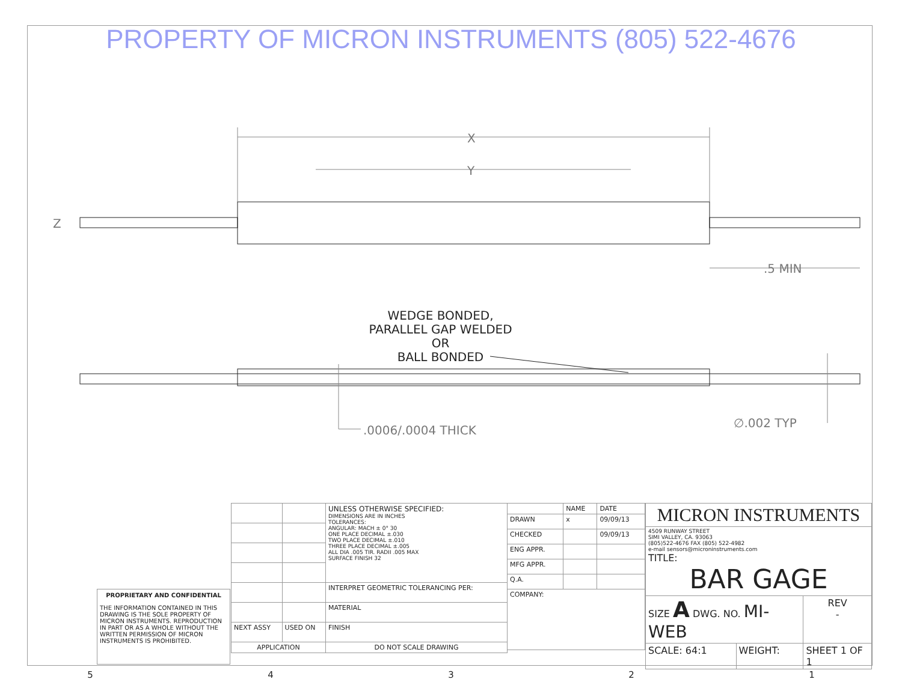PROPERTY OF MICRON INSTRUMENTS (805) 522-4676
X
Y
Z
.5 MIN
WEDGE BONDED,
PARALLEL GAP WELDED
OR
BALL BONDED
.0006/.0004 THICK
∅.002 TYP
PROPRIETARY AND CONFIDENTIAL
THE INFORMATION CONTAINED IN THIS DRAWING IS THE SOLE PROPERTY OF MICRON INSTRUMENTS. REPRODUCTION IN PART OR AS A WHOLE WITHOUT THE WRITTEN PERMISSION OF MICRON INSTRUMENTS IS PROHIBITED.
| | | UNLESS OTHERWISE SPECIFIED: DIMENSIONS ARE IN INCHES TOLERANCES: ANGULAR: MACH ± 0° 30 ONE PLACE DECIMAL ±.030 TWO PLACE DECIMAL ±.010 THREE PLACE DECIMAL ±.005 ALL DIA .005 TIR. RADII .005 MAX SURFACE FINISH 32 |
| | | INTERPRET GEOMETRIC TOLERANCING PER: |
| | | MATERIAL |
| NEXT ASSY | USED ON | FINISH |
| APPLICATION | | DO NOT SCALE DRAWING |
| | NAME | DATE |
| DRAWN | x | 09/09/13 |
| CHECKED | | 09/09/13 |
| ENG APPR. | | |
| MFG APPR. | | |
| Q.A. | | |
| COMPANY: | | |
| MICRON INSTRUMENTS | | |
| 4509 RUNWAY STREET SIMI VALLEY, CA. 93063 (805)522-4676 FAX (805) 522-4982 e-mail sensors@microninstruments.com TITLE: BAR GAGE | | |
| SIZE A DWG. NO. MI-WEB | | REV - |
| SCALE: 64:1 | WEIGHT: | SHEET 1 OF 1 |
54321